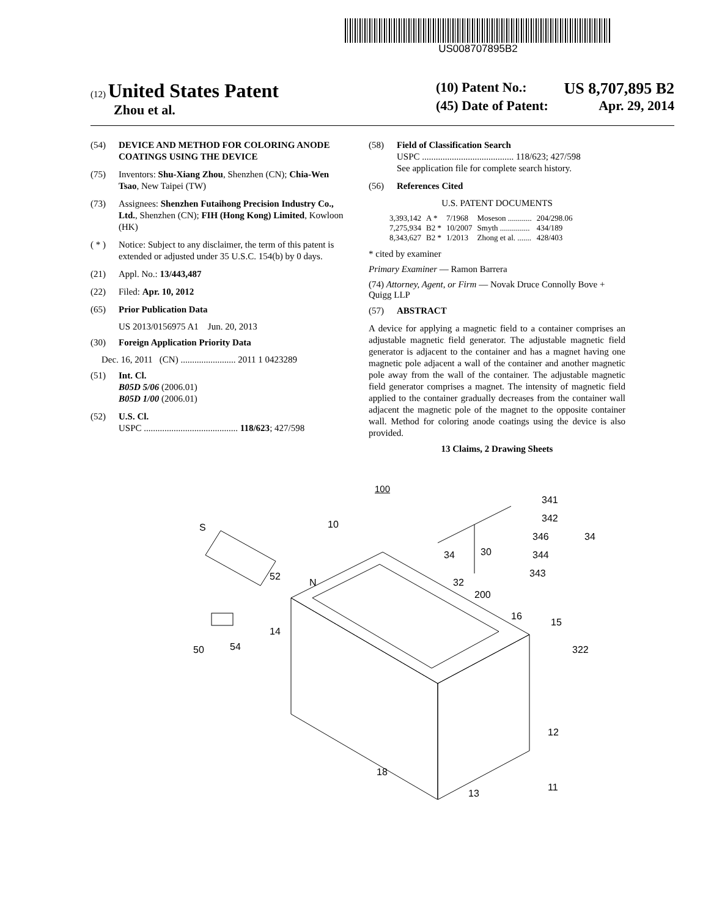US008707895B2
(12) United States Patent
Zhou et al.
(10) Patent No.: US 8,707,895 B2
(45) Date of Patent: Apr. 29, 2014
(54) DEVICE AND METHOD FOR COLORING ANODE COATINGS USING THE DEVICE
(75) Inventors: Shu-Xiang Zhou, Shenzhen (CN); Chia-Wen Tsao, New Taipei (TW)
(73) Assignees: Shenzhen Futaihong Precision Industry Co., Ltd., Shenzhen (CN); FIH (Hong Kong) Limited, Kowloon (HK)
( * ) Notice: Subject to any disclaimer, the term of this patent is extended or adjusted under 35 U.S.C. 154(b) by 0 days.
(21) Appl. No.: 13/443,487
(22) Filed: Apr. 10, 2012
(65) Prior Publication Data
US 2013/0156975 A1 Jun. 20, 2013
(30) Foreign Application Priority Data
Dec. 16, 2011 (CN) ........................ 2011 1 0423289
(51) Int. Cl.
B05D 5/06 (2006.01)
B05D 1/00 (2006.01)
(52) U.S. Cl.
USPC ......................................... 118/623; 427/598
(58) Field of Classification Search
USPC ........................................ 118/623; 427/598
See application file for complete search history.
(56) References Cited
U.S. PATENT DOCUMENTS
| 3,393,142 | A * | 7/1968 | Moseson ............ | 204/298.06 |
| 7,275,934 | B2 * | 10/2007 | Smyth ............... | 434/189 |
| 8,343,627 | B2 * | 1/2013 | Zhong et al. ....... | 428/403 |
* cited by examiner
Primary Examiner — Ramon Barrera
(74) Attorney, Agent, or Firm — Novak Druce Connolly Bove + Quigg LLP
(57) ABSTRACT
A device for applying a magnetic field to a container comprises an adjustable magnetic field generator. The adjustable magnetic field generator is adjacent to the container and has a magnet having one magnetic pole adjacent a wall of the container and another magnetic pole away from the wall of the container. The adjustable magnetic field generator comprises a magnet. The intensity of magnetic field applied to the container gradually decreases from the container wall adjacent the magnetic pole of the magnet to the opposite container wall. Method for coloring anode coatings using the device is also provided.
13 Claims, 2 Drawing Sheets
100
S
52
N
10
50
54
14
34
30
32
200
16
15
322
341
342
346
344
343
34
12
11
18
13